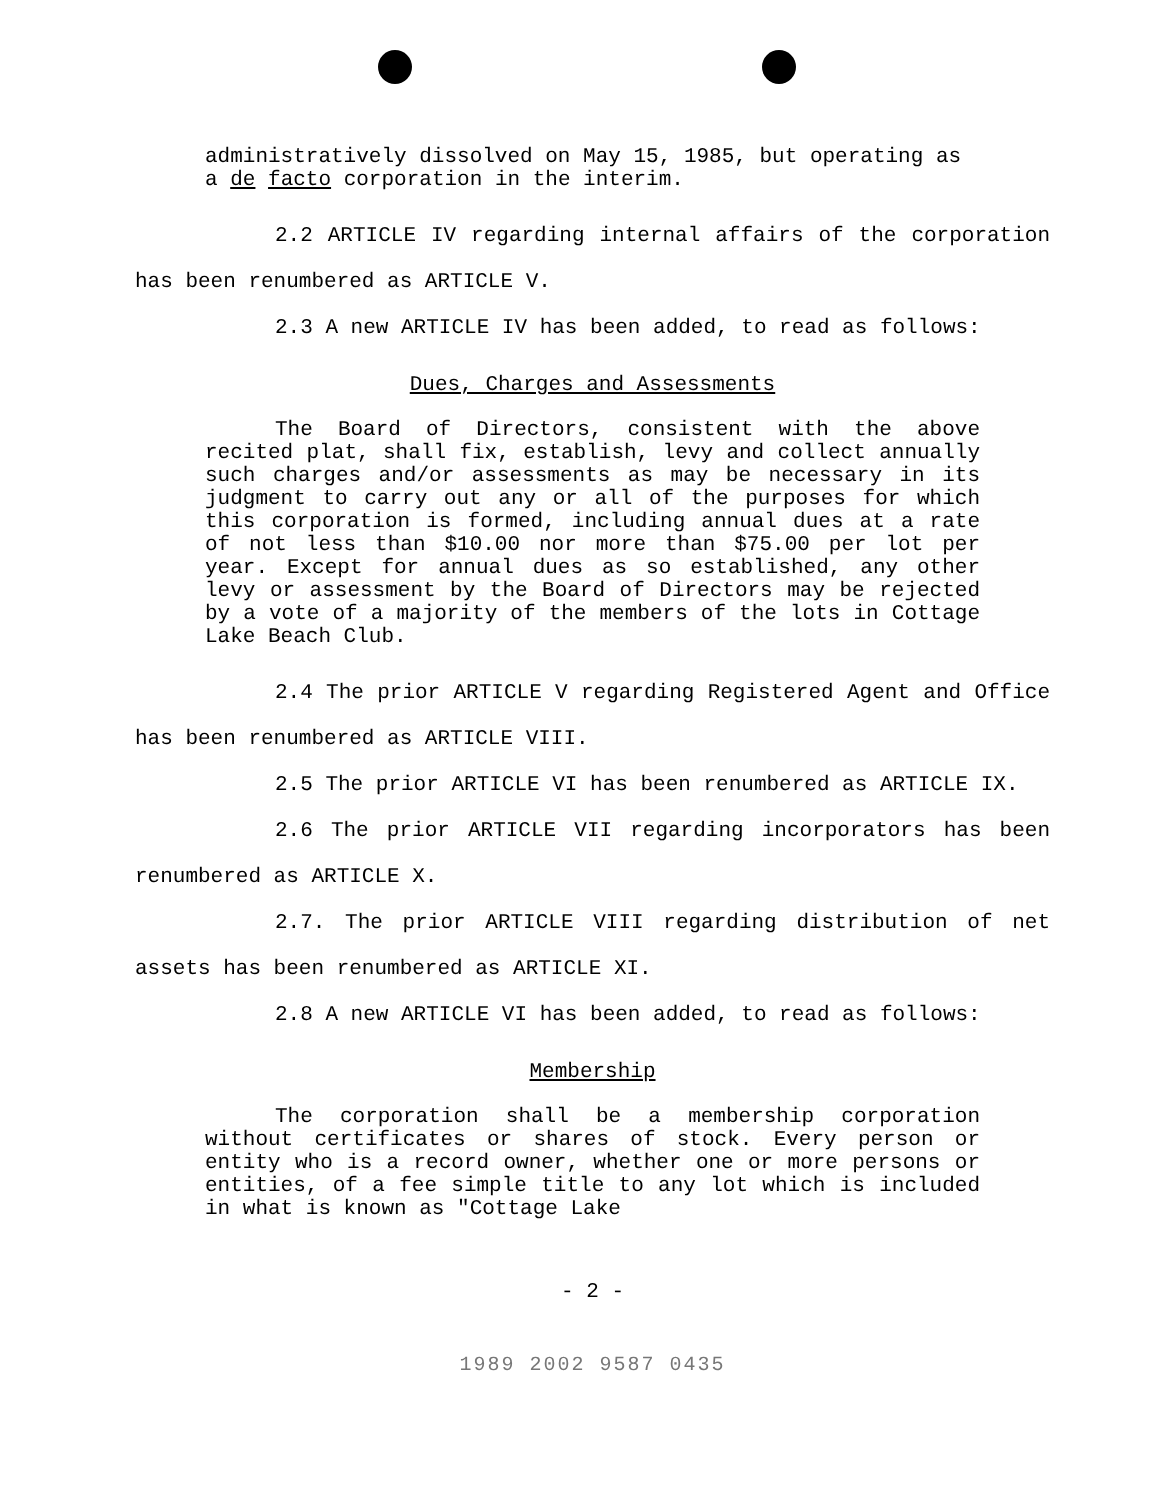administratively dissolved on May 15, 1985, but operating as a de facto corporation in the interim.
2.2 ARTICLE IV regarding internal affairs of the corporation has been renumbered as ARTICLE V.
2.3 A new ARTICLE IV has been added, to read as follows:
Dues, Charges and Assessments
The Board of Directors, consistent with the above recited plat, shall fix, establish, levy and collect annually such charges and/or assessments as may be necessary in its judgment to carry out any or all of the purposes for which this corporation is formed, including annual dues at a rate of not less than $10.00 nor more than $75.00 per lot per year. Except for annual dues as so established, any other levy or assessment by the Board of Directors may be rejected by a vote of a majority of the members of the lots in Cottage Lake Beach Club.
2.4 The prior ARTICLE V regarding Registered Agent and Office has been renumbered as ARTICLE VIII.
2.5 The prior ARTICLE VI has been renumbered as ARTICLE IX.
2.6 The prior ARTICLE VII regarding incorporators has been renumbered as ARTICLE X.
2.7. The prior ARTICLE VIII regarding distribution of net assets has been renumbered as ARTICLE XI.
2.8 A new ARTICLE VI has been added, to read as follows:
Membership
The corporation shall be a membership corporation without certificates or shares of stock. Every person or entity who is a record owner, whether one or more persons or entities, of a fee simple title to any lot which is included in what is known as "Cottage Lake
- 2 -
1989 2002 9587 0435